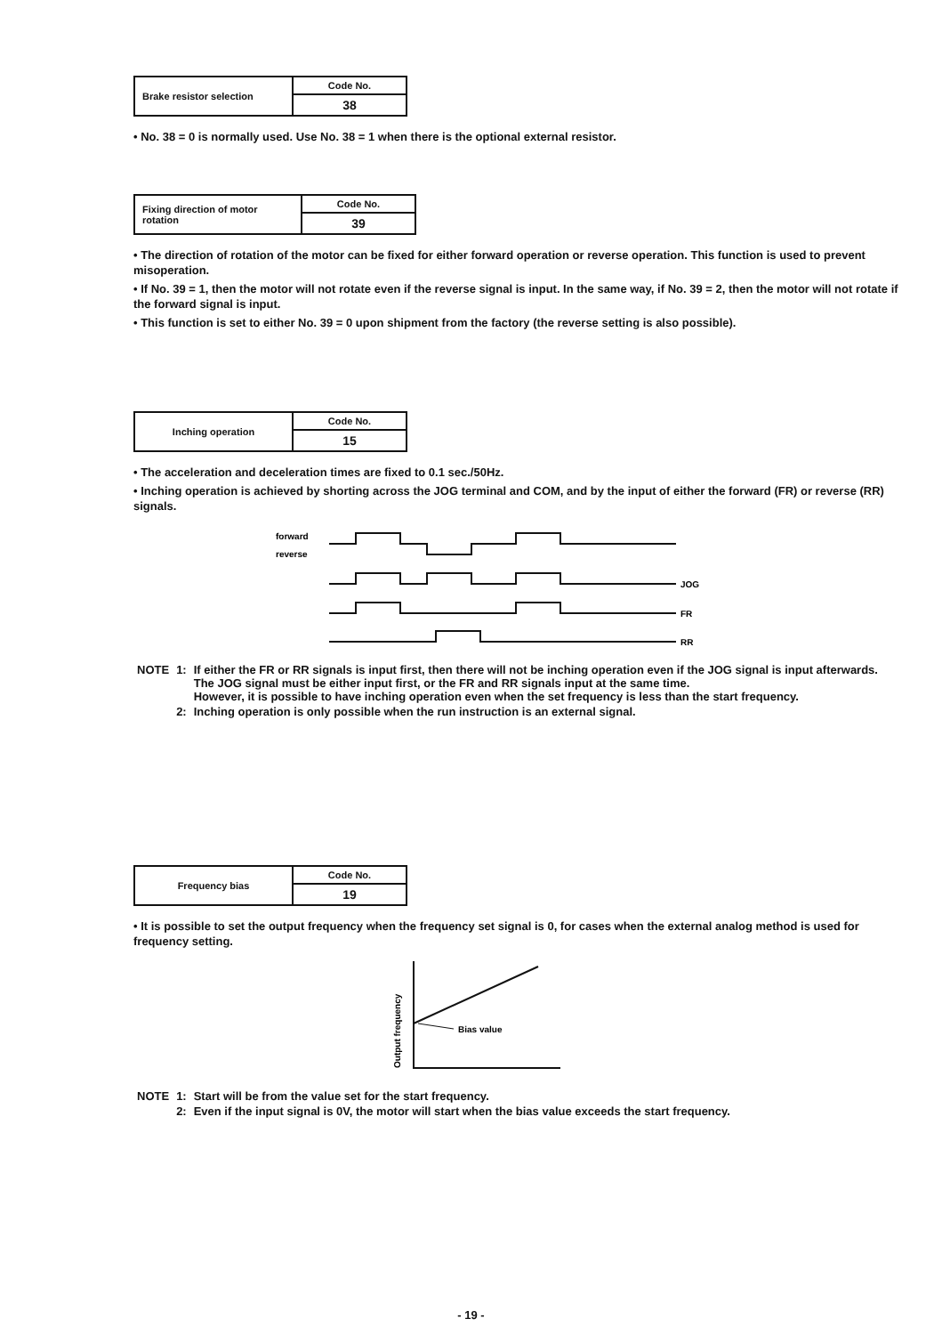| Brake resistor selection | Code No. |
| | 38 |
• No. 38 = 0 is normally used. Use No. 38 = 1 when there is the optional external resistor.
| Fixing direction of motor rotation | Code No. |
| | 39 |
• The direction of rotation of the motor can be fixed for either forward operation or reverse operation. This function is used to prevent misoperation.
• If No. 39 = 1, then the motor will not rotate even if the reverse signal is input. In the same way, if No. 39 = 2, then the motor will not rotate if the forward signal is input.
• This function is set to either No. 39 = 0 upon shipment from the factory (the reverse setting is also possible).
| Inching operation | Code No. |
| | 15 |
• The acceleration and deceleration times are fixed to 0.1 sec./50Hz.
• Inching operation is achieved by shorting across the JOG terminal and COM, and by the input of either the forward (FR) or reverse (RR) signals.
forward
reverse
JOG
FR
RR
| NOTE | 1: | If either the FR or RR signals is input first, then there will not be inching operation even if the JOG signal is input afterwards. The JOG signal must be either input first, or the FR and RR signals input at the same time. However, it is possible to have inching operation even when the set frequency is less than the start frequency. |
| | 2: | Inching operation is only possible when the run instruction is an external signal. |
| Frequency bias | Code No. |
| | 19 |
• It is possible to set the output frequency when the frequency set signal is 0, for cases when the external analog method is used for frequency setting.
Output frequency
Bias value
| NOTE | 1: | Start will be from the value set for the start frequency. |
| | 2: | Even if the input signal is 0V, the motor will start when the bias value exceeds the start frequency. |
- 19 -